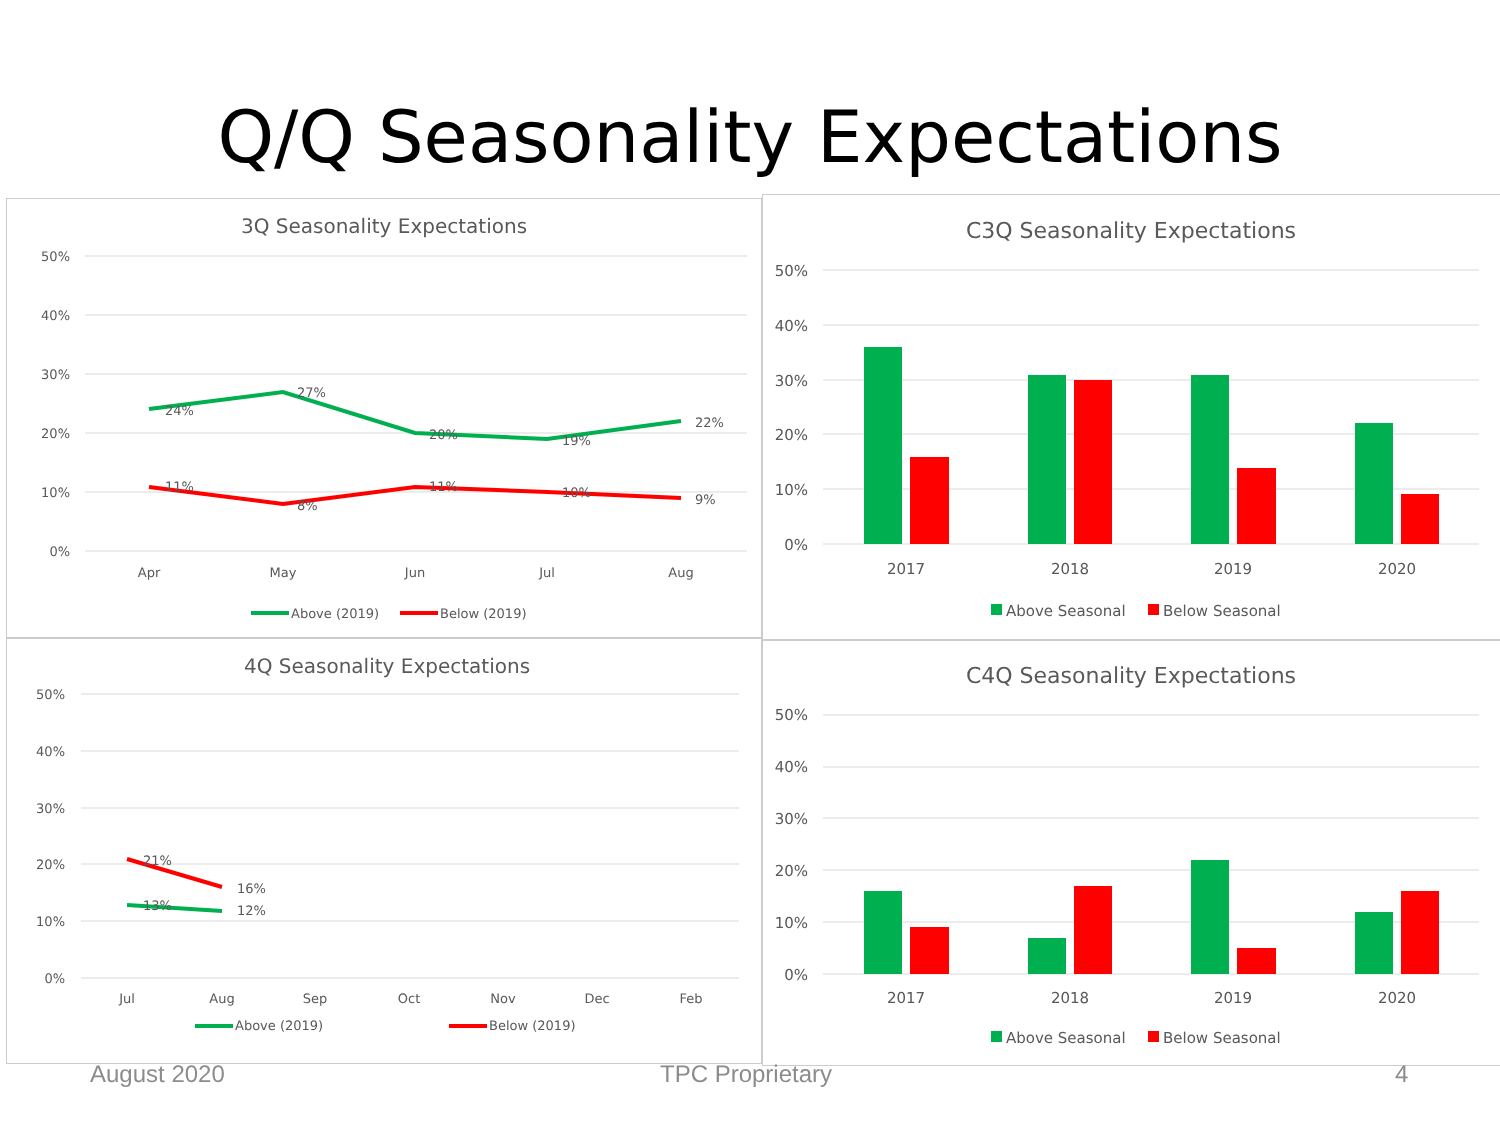Q/Q Seasonality Expectations
3Q Seasonality Expectations
50%
40%
30%
20%
10%
0%
24%
27%
20%
19%
22%
11%
8%
11%
10%
9%
Apr
May
Jun
Jul
Aug
Above (2019)
Below (2019)
4Q Seasonality Expectations
50%
40%
30%
20%
10%
0%
21%
16%
13%
12%
Jul
Aug
Sep
Oct
Nov
Dec
Feb
Above (2019)
Below (2019)
C3Q Seasonality Expectations
50%
40%
30%
20%
10%
0%
2017
2018
2019
2020
Above Seasonal
Below Seasonal
C4Q Seasonality Expectations
50%
40%
30%
20%
10%
0%
2017
2018
2019
2020
Above Seasonal
Below Seasonal
August 2020 TPC Proprietary 4